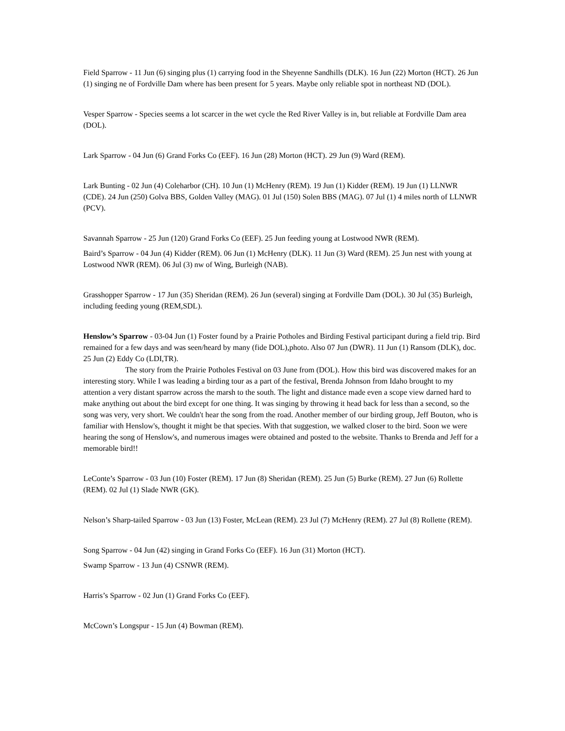Field Sparrow - 11 Jun (6) singing plus (1) carrying food in the Sheyenne Sandhills (DLK). 16 Jun (22) Morton (HCT). 26 Jun (1) singing ne of Fordville Dam where has been present for 5 years. Maybe only reliable spot in northeast ND (DOL).
Vesper Sparrow - Species seems a lot scarcer in the wet cycle the Red River Valley is in, but reliable at Fordville Dam area (DOL).
Lark Sparrow - 04 Jun (6) Grand Forks Co (EEF). 16 Jun (28) Morton (HCT). 29 Jun (9) Ward (REM).
Lark Bunting - 02 Jun (4) Coleharbor (CH). 10 Jun (1) McHenry (REM). 19 Jun (1) Kidder (REM). 19 Jun (1) LLNWR (CDE). 24 Jun (250) Golva BBS, Golden Valley (MAG). 01 Jul (150) Solen BBS (MAG). 07 Jul (1) 4 miles north of LLNWR (PCV).
Savannah Sparrow - 25 Jun (120) Grand Forks Co (EEF). 25 Jun feeding young at Lostwood NWR (REM).
Baird’s Sparrow - 04 Jun (4) Kidder (REM). 06 Jun (1) McHenry (DLK). 11 Jun (3) Ward (REM). 25 Jun nest with young at Lostwood NWR (REM). 06 Jul (3) nw of Wing, Burleigh (NAB).
Grasshopper Sparrow - 17 Jun (35) Sheridan (REM). 26 Jun (several) singing at Fordville Dam (DOL). 30 Jul (35) Burleigh, including feeding young (REM,SDL).
Henslow’s Sparrow - 03-04 Jun (1) Foster found by a Prairie Potholes and Birding Festival participant during a field trip. Bird remained for a few days and was seen/heard by many (fide DOL),photo. Also 07 Jun (DWR). 11 Jun (1) Ransom (DLK), doc. 25 Jun (2) Eddy Co (LDI,TR).
The story from the Prairie Potholes Festival on 03 June from (DOL). How this bird was discovered makes for an interesting story. While I was leading a birding tour as a part of the festival, Brenda Johnson from Idaho brought to my attention a very distant sparrow across the marsh to the south. The light and distance made even a scope view darned hard to make anything out about the bird except for one thing. It was singing by throwing it head back for less than a second, so the song was very, very short. We couldn't hear the song from the road. Another member of our birding group, Jeff Bouton, who is familiar with Henslow's, thought it might be that species. With that suggestion, we walked closer to the bird. Soon we were hearing the song of Henslow's, and numerous images were obtained and posted to the website. Thanks to Brenda and Jeff for a memorable bird!!
LeConte’s Sparrow - 03 Jun (10) Foster (REM). 17 Jun (8) Sheridan (REM). 25 Jun (5) Burke (REM). 27 Jun (6) Rollette (REM). 02 Jul (1) Slade NWR (GK).
Nelson’s Sharp-tailed Sparrow - 03 Jun (13) Foster, McLean (REM). 23 Jul (7) McHenry (REM). 27 Jul (8) Rollette (REM).
Song Sparrow - 04 Jun (42) singing in Grand Forks Co (EEF). 16 Jun (31) Morton (HCT).
Swamp Sparrow - 13 Jun (4) CSNWR (REM).
Harris’s Sparrow - 02 Jun (1) Grand Forks Co (EEF).
McCown’s Longspur - 15 Jun (4) Bowman (REM).